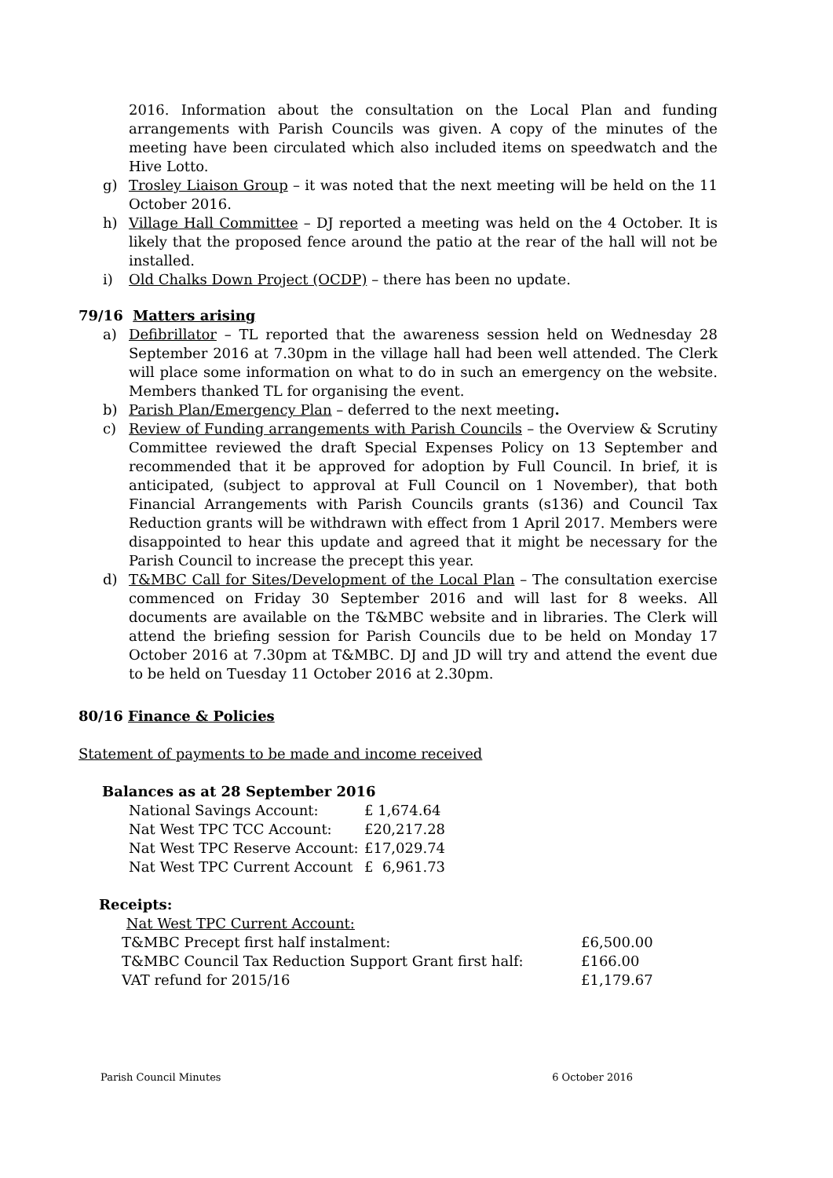2016. Information about the consultation on the Local Plan and funding arrangements with Parish Councils was given. A copy of the minutes of the meeting have been circulated which also included items on speedwatch and the Hive Lotto.
g) Trosley Liaison Group – it was noted that the next meeting will be held on the 11 October 2016.
h) Village Hall Committee – DJ reported a meeting was held on the 4 October. It is likely that the proposed fence around the patio at the rear of the hall will not be installed.
i) Old Chalks Down Project (OCDP) – there has been no update.
79/16 Matters arising
a) Defibrillator – TL reported that the awareness session held on Wednesday 28 September 2016 at 7.30pm in the village hall had been well attended. The Clerk will place some information on what to do in such an emergency on the website. Members thanked TL for organising the event.
b) Parish Plan/Emergency Plan – deferred to the next meeting.
c) Review of Funding arrangements with Parish Councils – the Overview & Scrutiny Committee reviewed the draft Special Expenses Policy on 13 September and recommended that it be approved for adoption by Full Council. In brief, it is anticipated, (subject to approval at Full Council on 1 November), that both Financial Arrangements with Parish Councils grants (s136) and Council Tax Reduction grants will be withdrawn with effect from 1 April 2017. Members were disappointed to hear this update and agreed that it might be necessary for the Parish Council to increase the precept this year.
d) T&MBC Call for Sites/Development of the Local Plan – The consultation exercise commenced on Friday 30 September 2016 and will last for 8 weeks. All documents are available on the T&MBC website and in libraries. The Clerk will attend the briefing session for Parish Councils due to be held on Monday 17 October 2016 at 7.30pm at T&MBC. DJ and JD will try and attend the event due to be held on Tuesday 11 October 2016 at 2.30pm.
80/16 Finance & Policies
Statement of payments to be made and income received
Balances as at 28 September 2016
| National Savings Account: | £ 1,674.64 |
| Nat West TPC TCC Account: | £20,217.28 |
| Nat West TPC Reserve Account: | £17,029.74 |
| Nat West TPC Current Account | £ 6,961.73 |
Receipts:
| Nat West TPC Current Account: | |
| T&MBC Precept first half instalment: | £6,500.00 |
| T&MBC Council Tax Reduction Support Grant first half: | £166.00 |
| VAT refund for 2015/16 | £1,179.67 |
Parish Council Minutes 6 October 2016